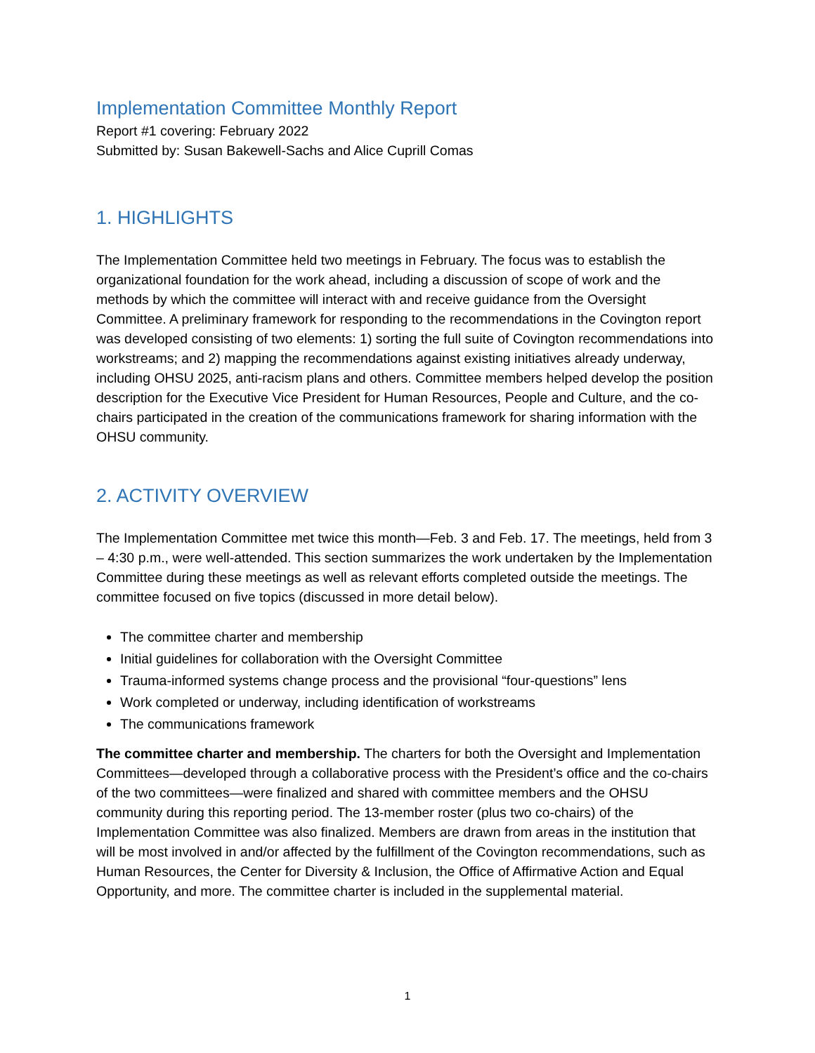Implementation Committee Monthly Report
Report #1 covering: February 2022
Submitted by: Susan Bakewell-Sachs and Alice Cuprill Comas
1. HIGHLIGHTS
The Implementation Committee held two meetings in February. The focus was to establish the organizational foundation for the work ahead, including a discussion of scope of work and the methods by which the committee will interact with and receive guidance from the Oversight Committee. A preliminary framework for responding to the recommendations in the Covington report was developed consisting of two elements: 1) sorting the full suite of Covington recommendations into workstreams; and 2) mapping the recommendations against existing initiatives already underway, including OHSU 2025, anti-racism plans and others. Committee members helped develop the position description for the Executive Vice President for Human Resources, People and Culture, and the co-chairs participated in the creation of the communications framework for sharing information with the OHSU community.
2. ACTIVITY OVERVIEW
The Implementation Committee met twice this month—Feb. 3 and Feb. 17. The meetings, held from 3 – 4:30 p.m., were well-attended. This section summarizes the work undertaken by the Implementation Committee during these meetings as well as relevant efforts completed outside the meetings. The committee focused on five topics (discussed in more detail below).
The committee charter and membership
Initial guidelines for collaboration with the Oversight Committee
Trauma-informed systems change process and the provisional “four-questions” lens
Work completed or underway, including identification of workstreams
The communications framework
The committee charter and membership. The charters for both the Oversight and Implementation Committees—developed through a collaborative process with the President’s office and the co-chairs of the two committees—were finalized and shared with committee members and the OHSU community during this reporting period. The 13-member roster (plus two co-chairs) of the Implementation Committee was also finalized. Members are drawn from areas in the institution that will be most involved in and/or affected by the fulfillment of the Covington recommendations, such as Human Resources, the Center for Diversity & Inclusion, the Office of Affirmative Action and Equal Opportunity, and more. The committee charter is included in the supplemental material.
1